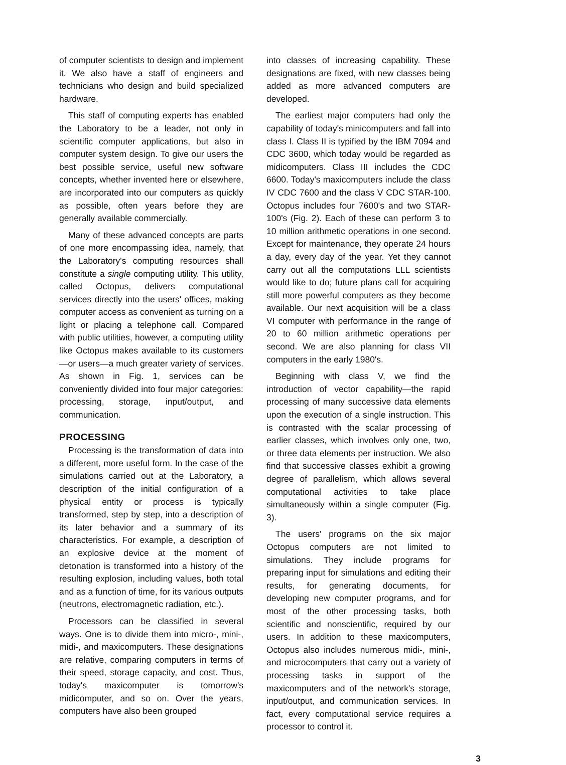of computer scientists to design and implement it. We also have a staff of engineers and technicians who design and build specialized hardware.
This staff of computing experts has enabled the Laboratory to be a leader, not only in scientific computer applications, but also in computer system design. To give our users the best possible service, useful new software concepts, whether invented here or elsewhere, are incorporated into our computers as quickly as possible, often years before they are generally available commercially.
Many of these advanced concepts are parts of one more encompassing idea, namely, that the Laboratory's computing resources shall constitute a single computing utility. This utility, called Octopus, delivers computational services directly into the users' offices, making computer access as convenient as turning on a light or placing a telephone call. Compared with public utilities, however, a computing utility like Octopus makes available to its customers—or users—a much greater variety of services. As shown in Fig. 1, services can be conveniently divided into four major categories: processing, storage, input/output, and communication.
PROCESSING
Processing is the transformation of data into a different, more useful form. In the case of the simulations carried out at the Laboratory, a description of the initial configuration of a physical entity or process is typically transformed, step by step, into a description of its later behavior and a summary of its characteristics. For example, a description of an explosive device at the moment of detonation is transformed into a history of the resulting explosion, including values, both total and as a function of time, for its various outputs (neutrons, electromagnetic radiation, etc.).
Processors can be classified in several ways. One is to divide them into micro-, mini-, midi-, and maxicomputers. These designations are relative, comparing computers in terms of their speed, storage capacity, and cost. Thus, today's maxicomputer is tomorrow's midicomputer, and so on. Over the years, computers have also been grouped
into classes of increasing capability. These designations are fixed, with new classes being added as more advanced computers are developed.
The earliest major computers had only the capability of today's minicomputers and fall into class I. Class II is typified by the IBM 7094 and CDC 3600, which today would be regarded as midicomputers. Class III includes the CDC 6600. Today's maxicomputers include the class IV CDC 7600 and the class V CDC STAR-100. Octopus includes four 7600's and two STAR-100's (Fig. 2). Each of these can perform 3 to 10 million arithmetic operations in one second. Except for maintenance, they operate 24 hours a day, every day of the year. Yet they cannot carry out all the computations LLL scientists would like to do; future plans call for acquiring still more powerful computers as they become available. Our next acquisition will be a class VI computer with performance in the range of 20 to 60 million arithmetic operations per second. We are also planning for class VII computers in the early 1980's.
Beginning with class V, we find the introduction of vector capability—the rapid processing of many successive data elements upon the execution of a single instruction. This is contrasted with the scalar processing of earlier classes, which involves only one, two, or three data elements per instruction. We also find that successive classes exhibit a growing degree of parallelism, which allows several computational activities to take place simultaneously within a single computer (Fig. 3).
The users' programs on the six major Octopus computers are not limited to simulations. They include programs for preparing input for simulations and editing their results, for generating documents, for developing new computer programs, and for most of the other processing tasks, both scientific and nonscientific, required by our users. In addition to these maxicomputers, Octopus also includes numerous midi-, mini-, and microcomputers that carry out a variety of processing tasks in support of the maxicomputers and of the network's storage, input/output, and communication services. In fact, every computational service requires a processor to control it.
3